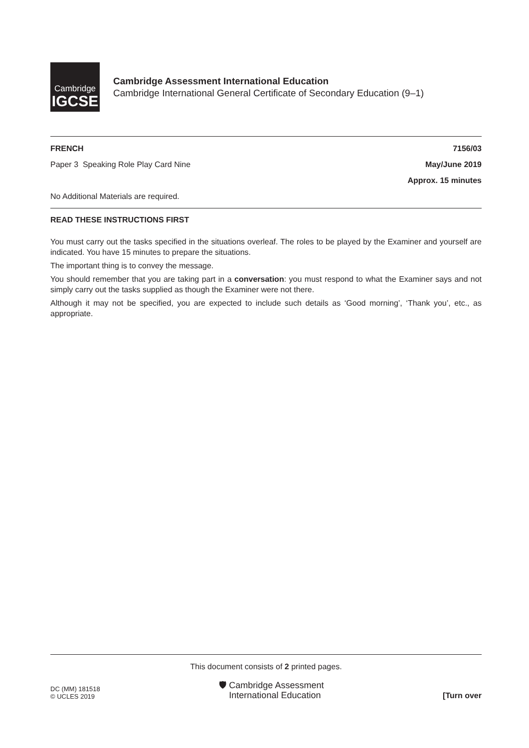Cambridge
IGCSE
Cambridge Assessment International Education
Cambridge International General Certificate of Secondary Education (9–1)
FRENCH 7156/03
Paper 3 Speaking Role Play Card Nine May/June 2019
Approx. 15 minutes
No Additional Materials are required.
READ THESE INSTRUCTIONS FIRST
You must carry out the tasks specified in the situations overleaf. The roles to be played by the Examiner and yourself are indicated. You have 15 minutes to prepare the situations.
The important thing is to convey the message.
You should remember that you are taking part in a conversation: you must respond to what the Examiner says and not simply carry out the tasks supplied as though the Examiner were not there.
Although it may not be specified, you are expected to include such details as ‘Good morning’, ‘Thank you’, etc., as appropriate.
This document consists of 2 printed pages.
DC (MM) 181518
© UCLES 2019
🛡 Cambridge Assessment
International Education
[Turn over